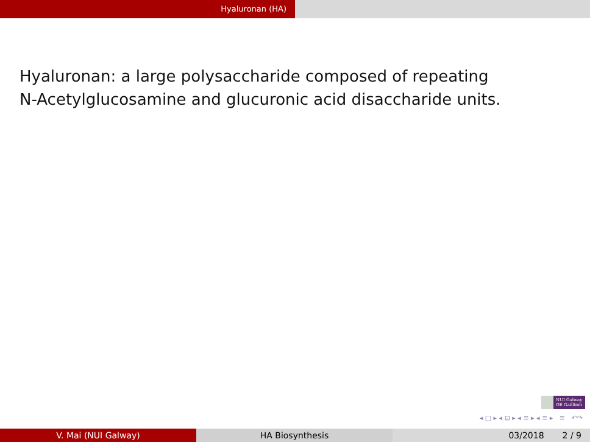Hyaluronan (HA)
Hyaluronan: a large polysaccharide composed of repeating
N-Acetylglucosamine and glucuronic acid disaccharide units.
NUI Galway
OÉ Gaillimh
◂ □ ▸ ◂ ⊡ ▸ ◂ ≡ ▸ ◂ ≡ ▸ ≡ ↶↷
V. Mai (NUI Galway) HA Biosynthesis 03/2018 2 / 9